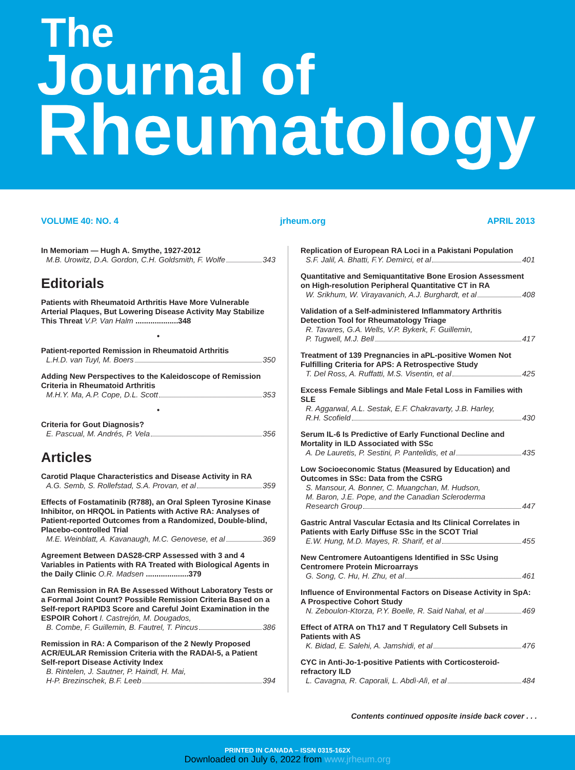The
Journal of
Rheumatology
VOLUME 40: NO. 4 jrheum.org APRIL 2013
In Memoriam — Hugh A. Smythe, 1927-2012
M.B. Urowitz, D.A. Gordon, C.H. Goldsmith, F. Wolfe 343
Editorials
Patients with Rheumatoid Arthritis Have More Vulnerable Arterial Plaques, But Lowering Disease Activity May Stabilize This Threat V.P. Van Halm ....................348
•
Patient-reported Remission in Rheumatoid Arthritis
L.H.D. van Tuyl, M. Boers 350
Adding New Perspectives to the Kaleidoscope of Remission Criteria in Rheumatoid Arthritis
M.H.Y. Ma, A.P. Cope, D.L. Scott 353
•
Criteria for Gout Diagnosis?
E. Pascual, M. Andrés, P. Vela 356
Articles
Carotid Plaque Characteristics and Disease Activity in RA
A.G. Semb, S. Rollefstad, S.A. Provan, et al 359
Effects of Fostamatinib (R788), an Oral Spleen Tyrosine Kinase Inhibitor, on HRQOL in Patients with Active RA: Analyses of Patient-reported Outcomes from a Randomized, Double-blind, Placebo-controlled Trial
M.E. Weinblatt, A. Kavanaugh, M.C. Genovese, et al 369
Agreement Between DAS28-CRP Assessed with 3 and 4 Variables in Patients with RA Treated with Biological Agents in the Daily Clinic O.R. Madsen ....................379
Can Remission in RA Be Assessed Without Laboratory Tests or a Formal Joint Count? Possible Remission Criteria Based on a Self-report RAPID3 Score and Careful Joint Examination in the ESPOIR Cohort I. Castrejón, M. Dougados,
B. Combe, F. Guillemin, B. Fautrel, T. Pincus 386
Remission in RA: A Comparison of the 2 Newly Proposed ACR/EULAR Remission Criteria with the RADAI-5, a Patient Self-report Disease Activity Index
B. Rintelen, J. Sautner, P. Haindl, H. Mai,
H-P. Brezinschek, B.F. Leeb 394
Replication of European RA Loci in a Pakistani Population
S.F. Jalil, A. Bhatti, F.Y. Demirci, et al 401
Quantitative and Semiquantitative Bone Erosion Assessment on High-resolution Peripheral Quantitative CT in RA
W. Srikhum, W. Virayavanich, A.J. Burghardt, et al 408
Validation of a Self-administered Inflammatory Arthritis Detection Tool for Rheumatology Triage
R. Tavares, G.A. Wells, V.P. Bykerk, F. Guillemin,
P. Tugwell, M.J. Bell 417
Treatment of 139 Pregnancies in aPL-positive Women Not Fulfilling Criteria for APS: A Retrospective Study
T. Del Ross, A. Ruffatti, M.S. Visentin, et al 425
Excess Female Siblings and Male Fetal Loss in Families with SLE
R. Aggarwal, A.L. Sestak, E.F. Chakravarty, J.B. Harley,
R.H. Scofield 430
Serum IL-6 Is Predictive of Early Functional Decline and Mortality in ILD Associated with SSc
A. De Lauretis, P. Sestini, P. Pantelidis, et al 435
Low Socioeconomic Status (Measured by Education) and Outcomes in SSc: Data from the CSRG
S. Mansour, A. Bonner, C. Muangchan, M. Hudson,
M. Baron, J.E. Pope, and the Canadian Scleroderma
Research Group 447
Gastric Antral Vascular Ectasia and Its Clinical Correlates in Patients with Early Diffuse SSc in the SCOT Trial
E.W. Hung, M.D. Mayes, R. Sharif, et al 455
New Centromere Autoantigens Identified in SSc Using Centromere Protein Microarrays
G. Song, C. Hu, H. Zhu, et al 461
Influence of Environmental Factors on Disease Activity in SpA: A Prospective Cohort Study
N. Zeboulon-Ktorza, P.Y. Boelle, R. Said Nahal, et al 469
Effect of ATRA on Th17 and T Regulatory Cell Subsets in Patients with AS
K. Bidad, E. Salehi, A. Jamshidi, et al 476
CYC in Anti-Jo-1-positive Patients with Corticosteroid-refractory ILD
L. Cavagna, R. Caporali, L. Abdì-Alì, et al 484
Contents continued opposite inside back cover . . .
PRINTED IN CANADA – ISSN 0315-162X
Downloaded on July 6, 2022 from www.jrheum.org